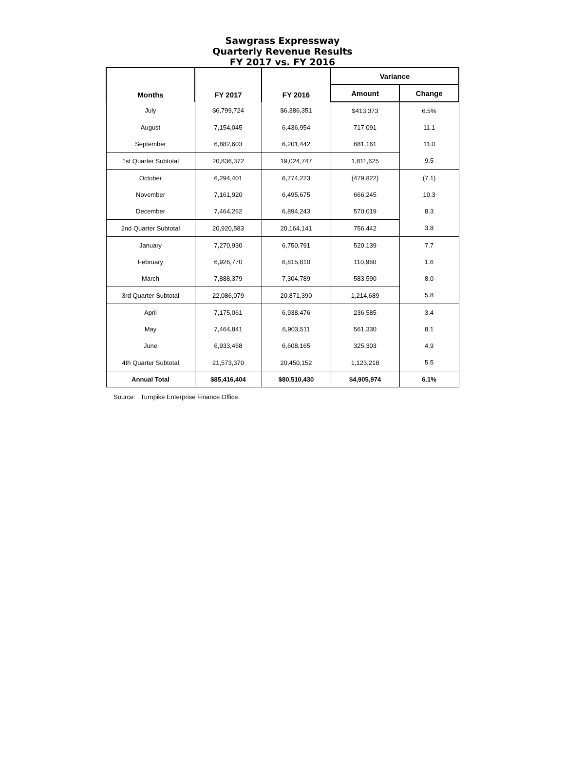Sawgrass Expressway
Quarterly Revenue Results
FY 2017 vs. FY 2016
| Months | FY 2017 | FY 2016 | Variance | |
| --- | --- | --- | --- | --- |
| | | | Amount | Change |
| July | $6,799,724 | $6,386,351 | $413,373 | 6.5% |
| August | 7,154,045 | 6,436,954 | 717,091 | 11.1 |
| September | 6,882,603 | 6,201,442 | 681,161 | 11.0 |
| 1st Quarter Subtotal | 20,836,372 | 19,024,747 | 1,811,625 | 9.5 |
| October | 6,294,401 | 6,774,223 | (479,822) | (7.1) |
| November | 7,161,920 | 6,495,675 | 666,245 | 10.3 |
| December | 7,464,262 | 6,894,243 | 570,019 | 8.3 |
| 2nd Quarter Subtotal | 20,920,583 | 20,164,141 | 756,442 | 3.8 |
| January | 7,270,930 | 6,750,791 | 520,139 | 7.7 |
| February | 6,926,770 | 6,815,810 | 110,960 | 1.6 |
| March | 7,888,379 | 7,304,789 | 583,590 | 8.0 |
| 3rd Quarter Subtotal | 22,086,079 | 20,871,390 | 1,214,689 | 5.8 |
| April | 7,175,061 | 6,938,476 | 236,585 | 3.4 |
| May | 7,464,841 | 6,903,511 | 561,330 | 8.1 |
| June | 6,933,468 | 6,608,165 | 325,303 | 4.9 |
| 4th Quarter Subtotal | 21,573,370 | 20,450,152 | 1,123,218 | 5.5 |
| Annual Total | $85,416,404 | $80,510,430 | $4,905,974 | 6.1% |
Source: Turnpike Enterprise Finance Office.